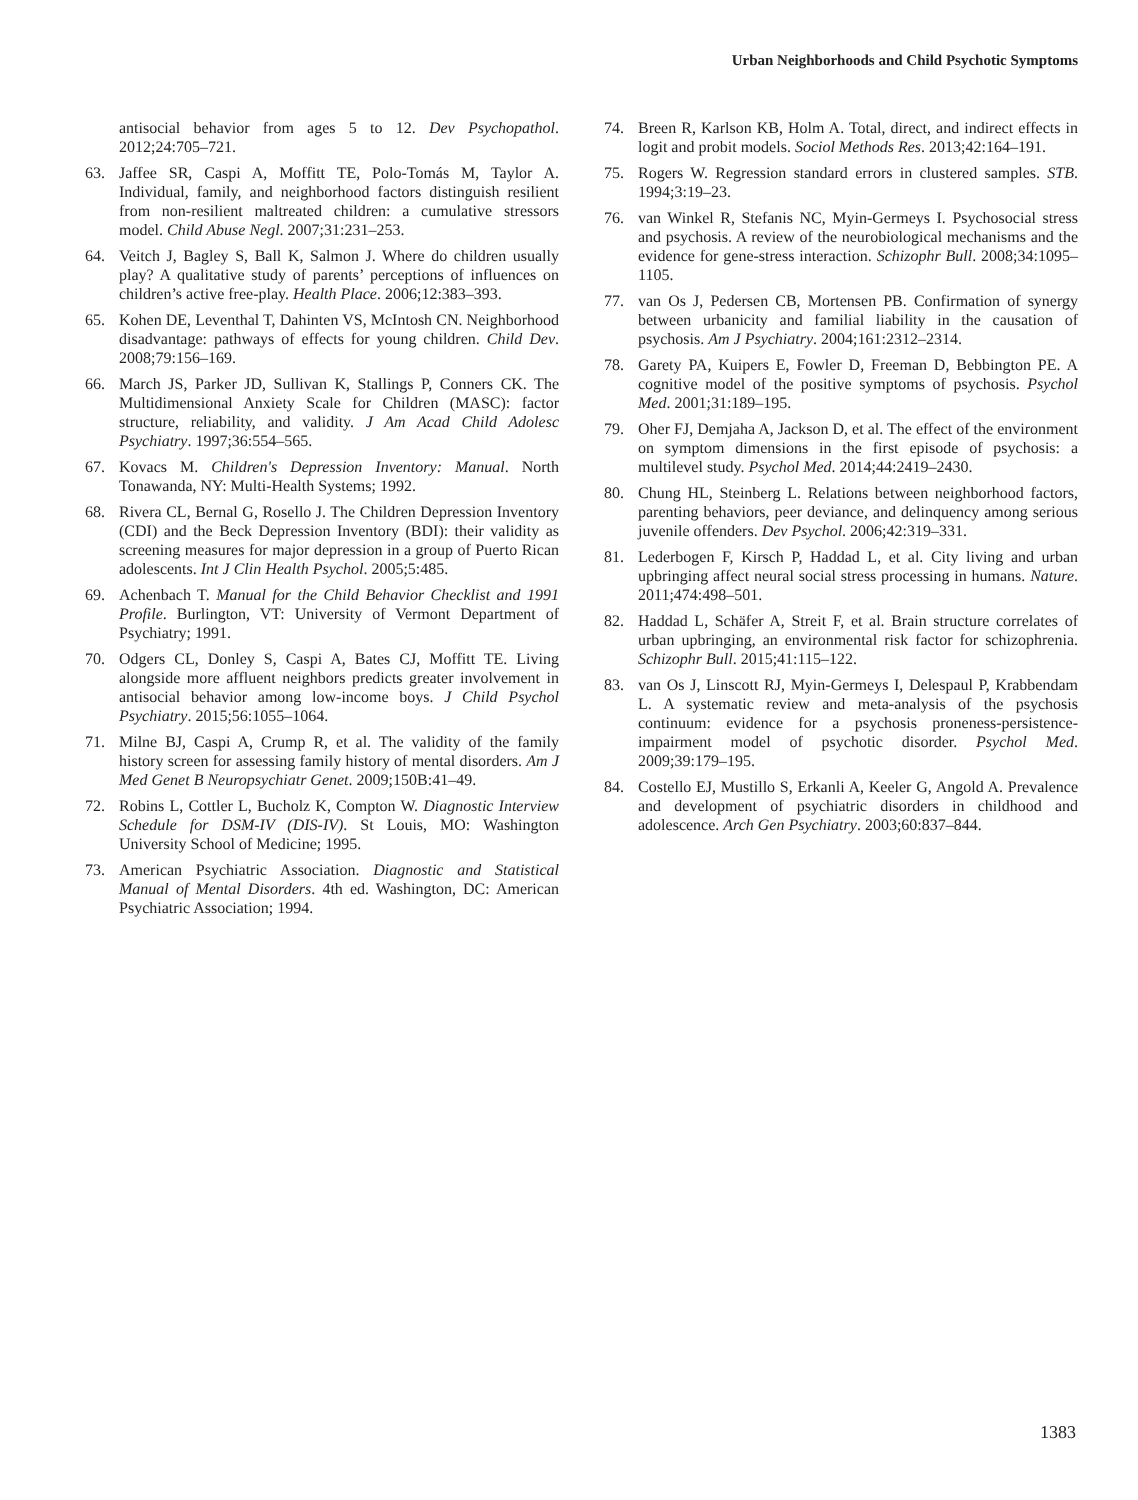Urban Neighborhoods and Child Psychotic Symptoms
antisocial behavior from ages 5 to 12. Dev Psychopathol. 2012;24:705–721.
63. Jaffee SR, Caspi A, Moffitt TE, Polo-Tomás M, Taylor A. Individual, family, and neighborhood factors distinguish resilient from non-resilient maltreated children: a cumulative stressors model. Child Abuse Negl. 2007;31:231–253.
64. Veitch J, Bagley S, Ball K, Salmon J. Where do children usually play? A qualitative study of parents’ perceptions of influences on children’s active free-play. Health Place. 2006;12:383–393.
65. Kohen DE, Leventhal T, Dahinten VS, McIntosh CN. Neighborhood disadvantage: pathways of effects for young children. Child Dev. 2008;79:156–169.
66. March JS, Parker JD, Sullivan K, Stallings P, Conners CK. The Multidimensional Anxiety Scale for Children (MASC): factor structure, reliability, and validity. J Am Acad Child Adolesc Psychiatry. 1997;36:554–565.
67. Kovacs M. Children's Depression Inventory: Manual. North Tonawanda, NY: Multi-Health Systems; 1992.
68. Rivera CL, Bernal G, Rosello J. The Children Depression Inventory (CDI) and the Beck Depression Inventory (BDI): their validity as screening measures for major depression in a group of Puerto Rican adolescents. Int J Clin Health Psychol. 2005;5:485.
69. Achenbach T. Manual for the Child Behavior Checklist and 1991 Profile. Burlington, VT: University of Vermont Department of Psychiatry; 1991.
70. Odgers CL, Donley S, Caspi A, Bates CJ, Moffitt TE. Living alongside more affluent neighbors predicts greater involvement in antisocial behavior among low-income boys. J Child Psychol Psychiatry. 2015;56:1055–1064.
71. Milne BJ, Caspi A, Crump R, et al. The validity of the family history screen for assessing family history of mental disorders. Am J Med Genet B Neuropsychiatr Genet. 2009;150B:41–49.
72. Robins L, Cottler L, Bucholz K, Compton W. Diagnostic Interview Schedule for DSM-IV (DIS-IV). St Louis, MO: Washington University School of Medicine; 1995.
73. American Psychiatric Association. Diagnostic and Statistical Manual of Mental Disorders. 4th ed. Washington, DC: American Psychiatric Association; 1994.
74. Breen R, Karlson KB, Holm A. Total, direct, and indirect effects in logit and probit models. Sociol Methods Res. 2013;42:164–191.
75. Rogers W. Regression standard errors in clustered samples. STB. 1994;3:19–23.
76. van Winkel R, Stefanis NC, Myin-Germeys I. Psychosocial stress and psychosis. A review of the neurobiological mechanisms and the evidence for gene-stress interaction. Schizophr Bull. 2008;34:1095–1105.
77. van Os J, Pedersen CB, Mortensen PB. Confirmation of synergy between urbanicity and familial liability in the causation of psychosis. Am J Psychiatry. 2004;161:2312–2314.
78. Garety PA, Kuipers E, Fowler D, Freeman D, Bebbington PE. A cognitive model of the positive symptoms of psychosis. Psychol Med. 2001;31:189–195.
79. Oher FJ, Demjaha A, Jackson D, et al. The effect of the environment on symptom dimensions in the first episode of psychosis: a multilevel study. Psychol Med. 2014;44:2419–2430.
80. Chung HL, Steinberg L. Relations between neighborhood factors, parenting behaviors, peer deviance, and delinquency among serious juvenile offenders. Dev Psychol. 2006;42:319–331.
81. Lederbogen F, Kirsch P, Haddad L, et al. City living and urban upbringing affect neural social stress processing in humans. Nature. 2011;474:498–501.
82. Haddad L, Schäfer A, Streit F, et al. Brain structure correlates of urban upbringing, an environmental risk factor for schizophrenia. Schizophr Bull. 2015;41:115–122.
83. van Os J, Linscott RJ, Myin-Germeys I, Delespaul P, Krabbendam L. A systematic review and meta-analysis of the psychosis continuum: evidence for a psychosis proneness-persistence-impairment model of psychotic disorder. Psychol Med. 2009;39:179–195.
84. Costello EJ, Mustillo S, Erkanli A, Keeler G, Angold A. Prevalence and development of psychiatric disorders in childhood and adolescence. Arch Gen Psychiatry. 2003;60:837–844.
1383